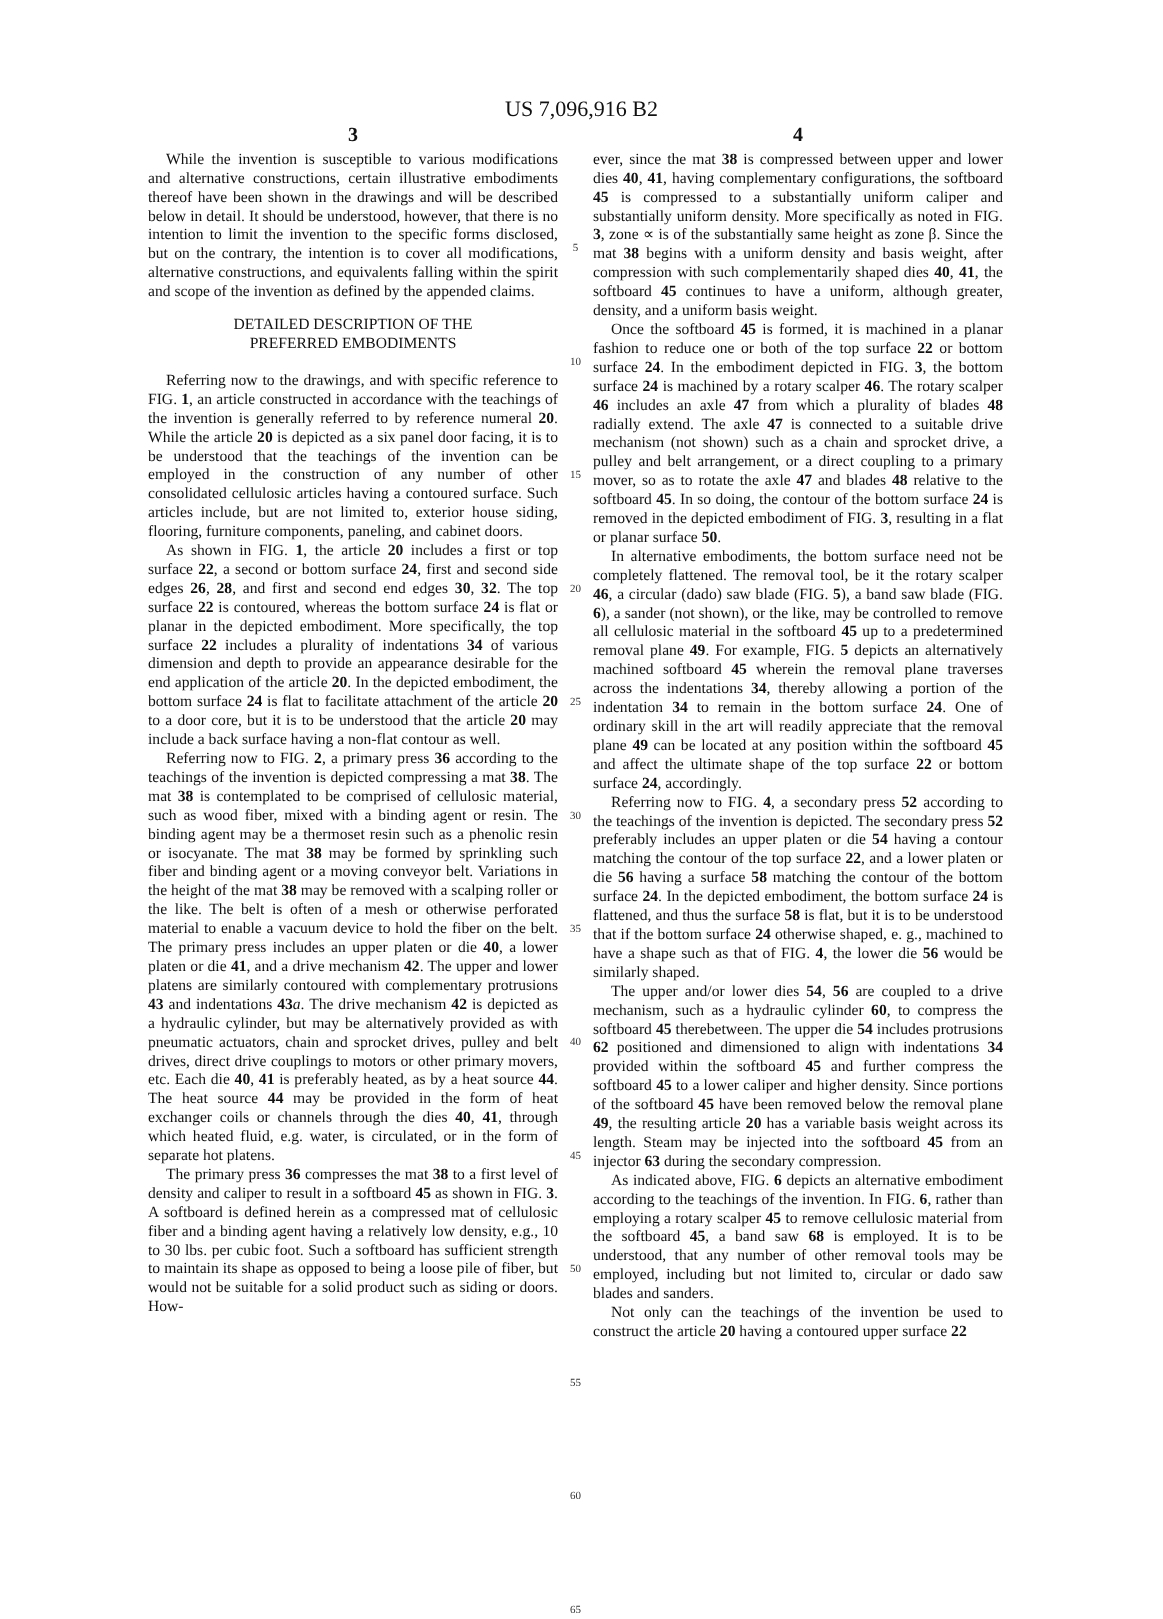US 7,096,916 B2
3
While the invention is susceptible to various modifications and alternative constructions, certain illustrative embodiments thereof have been shown in the drawings and will be described below in detail. It should be understood, however, that there is no intention to limit the invention to the specific forms disclosed, but on the contrary, the intention is to cover all modifications, alternative constructions, and equivalents falling within the spirit and scope of the invention as defined by the appended claims.
DETAILED DESCRIPTION OF THE
PREFERRED EMBODIMENTS
Referring now to the drawings, and with specific reference to FIG. 1, an article constructed in accordance with the teachings of the invention is generally referred to by reference numeral 20. While the article 20 is depicted as a six panel door facing, it is to be understood that the teachings of the invention can be employed in the construction of any number of other consolidated cellulosic articles having a contoured surface. Such articles include, but are not limited to, exterior house siding, flooring, furniture components, paneling, and cabinet doors.
As shown in FIG. 1, the article 20 includes a first or top surface 22, a second or bottom surface 24, first and second side edges 26, 28, and first and second end edges 30, 32. The top surface 22 is contoured, whereas the bottom surface 24 is flat or planar in the depicted embodiment. More specifically, the top surface 22 includes a plurality of indentations 34 of various dimension and depth to provide an appearance desirable for the end application of the article 20. In the depicted embodiment, the bottom surface 24 is flat to facilitate attachment of the article 20 to a door core, but it is to be understood that the article 20 may include a back surface having a non-flat contour as well.
Referring now to FIG. 2, a primary press 36 according to the teachings of the invention is depicted compressing a mat 38. The mat 38 is contemplated to be comprised of cellulosic material, such as wood fiber, mixed with a binding agent or resin. The binding agent may be a thermoset resin such as a phenolic resin or isocyanate. The mat 38 may be formed by sprinkling such fiber and binding agent or a moving conveyor belt. Variations in the height of the mat 38 may be removed with a scalping roller or the like. The belt is often of a mesh or otherwise perforated material to enable a vacuum device to hold the fiber on the belt. The primary press includes an upper platen or die 40, a lower platen or die 41, and a drive mechanism 42. The upper and lower platens are similarly contoured with complementary protrusions 43 and indentations 43 a. The drive mechanism 42 is depicted as a hydraulic cylinder, but may be alternatively provided as with pneumatic actuators, chain and sprocket drives, pulley and belt drives, direct drive couplings to motors or other primary movers, etc. Each die 40, 41 is preferably heated, as by a heat source 44. The heat source 44 may be provided in the form of heat exchanger coils or channels through the dies 40, 41, through which heated fluid, e.g. water, is circulated, or in the form of separate hot platens.
The primary press 36 compresses the mat 38 to a first level of density and caliper to result in a softboard 45 as shown in FIG. 3. A softboard is defined herein as a compressed mat of cellulosic fiber and a binding agent having a relatively low density, e.g., 10 to 30 lbs. per cubic foot. Such a softboard has sufficient strength to maintain its shape as opposed to being a loose pile of fiber, but would not be suitable for a solid product such as siding or doors. How-
5
10
15
20
25
30
35
40
45
50
55
60
65
4
ever, since the mat 38 is compressed between upper and lower dies 40, 41, having complementary configurations, the softboard 45 is compressed to a substantially uniform caliper and substantially uniform density. More specifically as noted in FIG. 3, zone ∝ is of the substantially same height as zone β. Since the mat 38 begins with a uniform density and basis weight, after compression with such complementarily shaped dies 40, 41, the softboard 45 continues to have a uniform, although greater, density, and a uniform basis weight.
Once the softboard 45 is formed, it is machined in a planar fashion to reduce one or both of the top surface 22 or bottom surface 24. In the embodiment depicted in FIG. 3, the bottom surface 24 is machined by a rotary scalper 46. The rotary scalper 46 includes an axle 47 from which a plurality of blades 48 radially extend. The axle 47 is connected to a suitable drive mechanism (not shown) such as a chain and sprocket drive, a pulley and belt arrangement, or a direct coupling to a primary mover, so as to rotate the axle 47 and blades 48 relative to the softboard 45. In so doing, the contour of the bottom surface 24 is removed in the depicted embodiment of FIG. 3, resulting in a flat or planar surface 50.
In alternative embodiments, the bottom surface need not be completely flattened. The removal tool, be it the rotary scalper 46, a circular (dado) saw blade (FIG. 5), a band saw blade (FIG. 6), a sander (not shown), or the like, may be controlled to remove all cellulosic material in the softboard 45 up to a predetermined removal plane 49. For example, FIG. 5 depicts an alternatively machined softboard 45 wherein the removal plane traverses across the indentations 34, thereby allowing a portion of the indentation 34 to remain in the bottom surface 24. One of ordinary skill in the art will readily appreciate that the removal plane 49 can be located at any position within the softboard 45 and affect the ultimate shape of the top surface 22 or bottom surface 24, accordingly.
Referring now to FIG. 4, a secondary press 52 according to the teachings of the invention is depicted. The secondary press 52 preferably includes an upper platen or die 54 having a contour matching the contour of the top surface 22, and a lower platen or die 56 having a surface 58 matching the contour of the bottom surface 24. In the depicted embodiment, the bottom surface 24 is flattened, and thus the surface 58 is flat, but it is to be understood that if the bottom surface 24 otherwise shaped, e. g., machined to have a shape such as that of FIG. 4, the lower die 56 would be similarly shaped.
The upper and/or lower dies 54, 56 are coupled to a drive mechanism, such as a hydraulic cylinder 60, to compress the softboard 45 therebetween. The upper die 54 includes protrusions 62 positioned and dimensioned to align with indentations 34 provided within the softboard 45 and further compress the softboard 45 to a lower caliper and higher density. Since portions of the softboard 45 have been removed below the removal plane 49, the resulting article 20 has a variable basis weight across its length. Steam may be injected into the softboard 45 from an injector 63 during the secondary compression.
As indicated above, FIG. 6 depicts an alternative embodiment according to the teachings of the invention. In FIG. 6, rather than employing a rotary scalper 45 to remove cellulosic material from the softboard 45, a band saw 68 is employed. It is to be understood, that any number of other removal tools may be employed, including but not limited to, circular or dado saw blades and sanders.
Not only can the teachings of the invention be used to construct the article 20 having a contoured upper surface 22